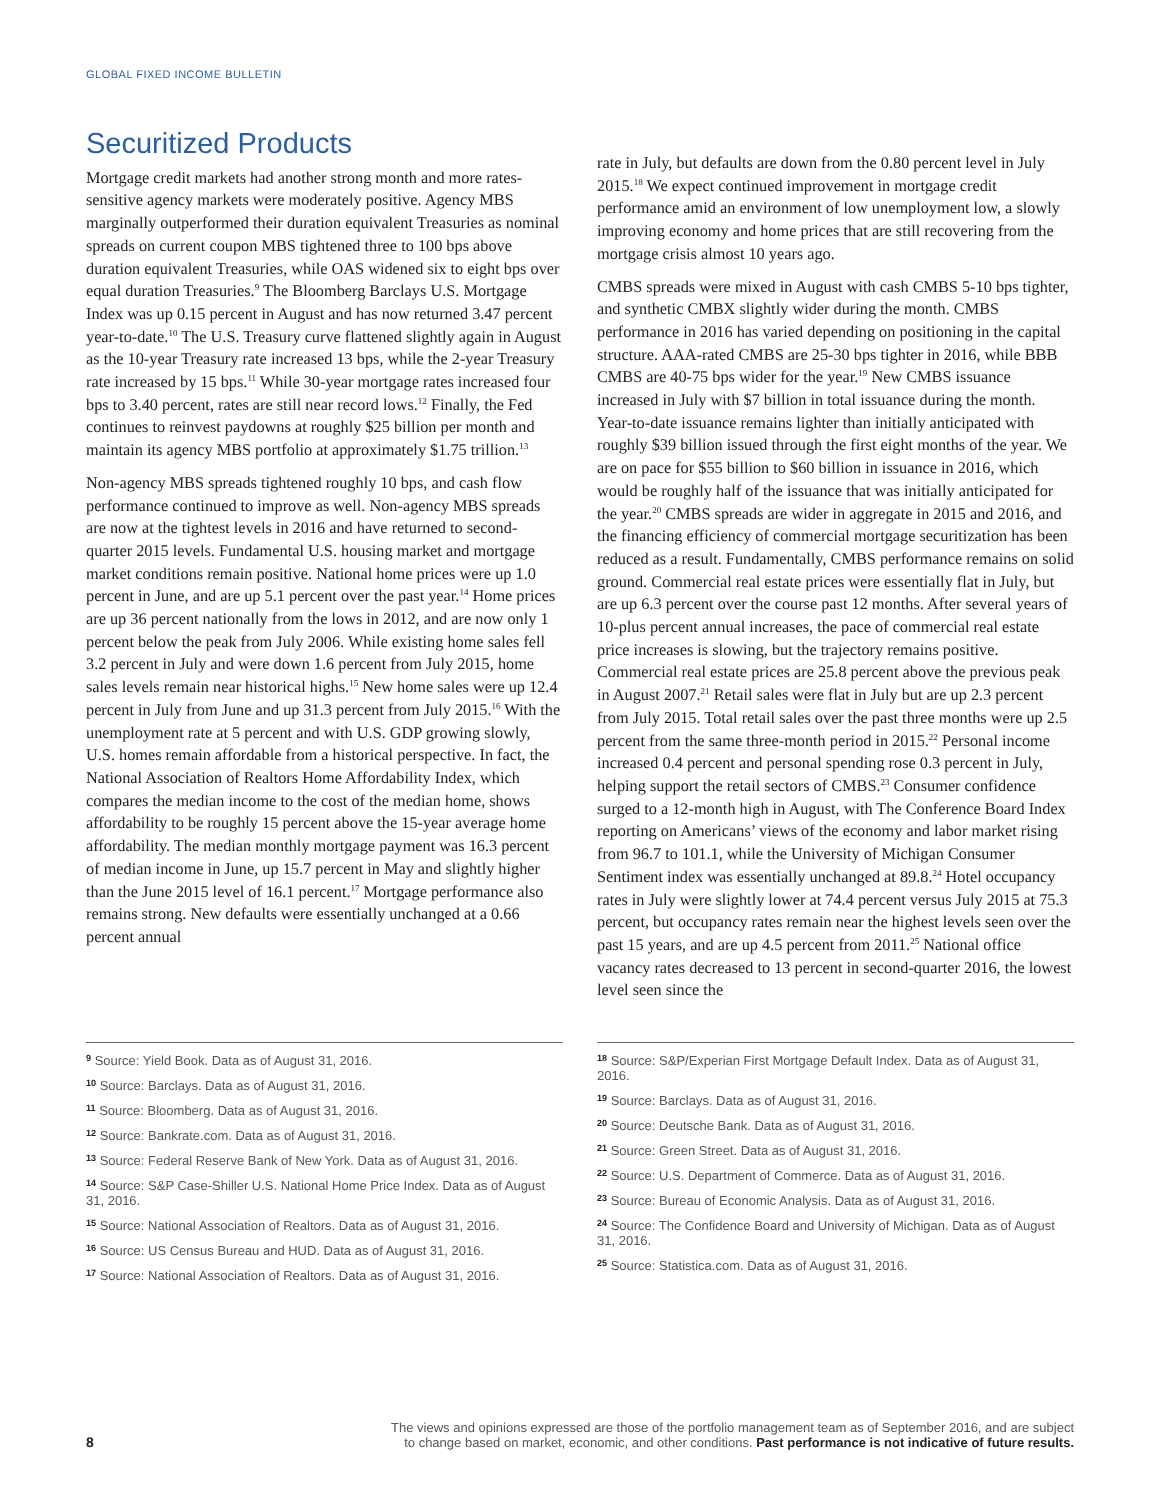GLOBAL FIXED INCOME BULLETIN
Securitized Products
Mortgage credit markets had another strong month and more rates-sensitive agency markets were moderately positive. Agency MBS marginally outperformed their duration equivalent Treasuries as nominal spreads on current coupon MBS tightened three to 100 bps above duration equivalent Treasuries, while OAS widened six to eight bps over equal duration Treasuries.<sup>9</sup> The Bloomberg Barclays U.S. Mortgage Index was up 0.15 percent in August and has now returned 3.47 percent year-to-date.<sup>10</sup> The U.S. Treasury curve flattened slightly again in August as the 10-year Treasury rate increased 13 bps, while the 2-year Treasury rate increased by 15 bps.<sup>11</sup> While 30-year mortgage rates increased four bps to 3.40 percent, rates are still near record lows.<sup>12</sup> Finally, the Fed continues to reinvest paydowns at roughly $25 billion per month and maintain its agency MBS portfolio at approximately $1.75 trillion.<sup>13</sup>
Non-agency MBS spreads tightened roughly 10 bps, and cash flow performance continued to improve as well. Non-agency MBS spreads are now at the tightest levels in 2016 and have returned to second-quarter 2015 levels. Fundamental U.S. housing market and mortgage market conditions remain positive. National home prices were up 1.0 percent in June, and are up 5.1 percent over the past year.<sup>14</sup> Home prices are up 36 percent nationally from the lows in 2012, and are now only 1 percent below the peak from July 2006. While existing home sales fell 3.2 percent in July and were down 1.6 percent from July 2015, home sales levels remain near historical highs.<sup>15</sup> New home sales were up 12.4 percent in July from June and up 31.3 percent from July 2015.<sup>16</sup> With the unemployment rate at 5 percent and with U.S. GDP growing slowly, U.S. homes remain affordable from a historical perspective. In fact, the National Association of Realtors Home Affordability Index, which compares the median income to the cost of the median home, shows affordability to be roughly 15 percent above the 15-year average home affordability. The median monthly mortgage payment was 16.3 percent of median income in June, up 15.7 percent in May and slightly higher than the June 2015 level of 16.1 percent.<sup>17</sup> Mortgage performance also remains strong. New defaults were essentially unchanged at a 0.66 percent annual
rate in July, but defaults are down from the 0.80 percent level in July 2015.<sup>18</sup> We expect continued improvement in mortgage credit performance amid an environment of low unemployment low, a slowly improving economy and home prices that are still recovering from the mortgage crisis almost 10 years ago.
CMBS spreads were mixed in August with cash CMBS 5-10 bps tighter, and synthetic CMBX slightly wider during the month. CMBS performance in 2016 has varied depending on positioning in the capital structure. AAA-rated CMBS are 25-30 bps tighter in 2016, while BBB CMBS are 40-75 bps wider for the year.<sup>19</sup> New CMBS issuance increased in July with $7 billion in total issuance during the month. Year-to-date issuance remains lighter than initially anticipated with roughly $39 billion issued through the first eight months of the year. We are on pace for $55 billion to $60 billion in issuance in 2016, which would be roughly half of the issuance that was initially anticipated for the year.<sup>20</sup> CMBS spreads are wider in aggregate in 2015 and 2016, and the financing efficiency of commercial mortgage securitization has been reduced as a result. Fundamentally, CMBS performance remains on solid ground. Commercial real estate prices were essentially flat in July, but are up 6.3 percent over the course past 12 months. After several years of 10-plus percent annual increases, the pace of commercial real estate price increases is slowing, but the trajectory remains positive. Commercial real estate prices are 25.8 percent above the previous peak in August 2007.<sup>21</sup> Retail sales were flat in July but are up 2.3 percent from July 2015. Total retail sales over the past three months were up 2.5 percent from the same three-month period in 2015.<sup>22</sup> Personal income increased 0.4 percent and personal spending rose 0.3 percent in July, helping support the retail sectors of CMBS.<sup>23</sup> Consumer confidence surged to a 12-month high in August, with The Conference Board Index reporting on Americans’ views of the economy and labor market rising from 96.7 to 101.1, while the University of Michigan Consumer Sentiment index was essentially unchanged at 89.8.<sup>24</sup> Hotel occupancy rates in July were slightly lower at 74.4 percent versus July 2015 at 75.3 percent, but occupancy rates remain near the highest levels seen over the past 15 years, and are up 4.5 percent from 2011.<sup>25</sup> National office vacancy rates decreased to 13 percent in second-quarter 2016, the lowest level seen since the
9 Source: Yield Book. Data as of August 31, 2016.
10 Source: Barclays. Data as of August 31, 2016.
11 Source: Bloomberg. Data as of August 31, 2016.
12 Source: Bankrate.com. Data as of August 31, 2016.
13 Source: Federal Reserve Bank of New York. Data as of August 31, 2016.
14 Source: S&P Case-Shiller U.S. National Home Price Index. Data as of August 31, 2016.
15 Source: National Association of Realtors. Data as of August 31, 2016.
16 Source: US Census Bureau and HUD. Data as of August 31, 2016.
17 Source: National Association of Realtors. Data as of August 31, 2016.
18 Source: S&P/Experian First Mortgage Default Index. Data as of August 31, 2016.
19 Source: Barclays. Data as of August 31, 2016.
20 Source: Deutsche Bank. Data as of August 31, 2016.
21 Source: Green Street. Data as of August 31, 2016.
22 Source: U.S. Department of Commerce. Data as of August 31, 2016.
23 Source: Bureau of Economic Analysis. Data as of August 31, 2016.
24 Source: The Confidence Board and University of Michigan. Data as of August 31, 2016.
25 Source: Statistica.com. Data as of August 31, 2016.
8 The views and opinions expressed are those of the portfolio management team as of September 2016, and are subject
to change based on market, economic, and other conditions. Past performance is not indicative of future results.